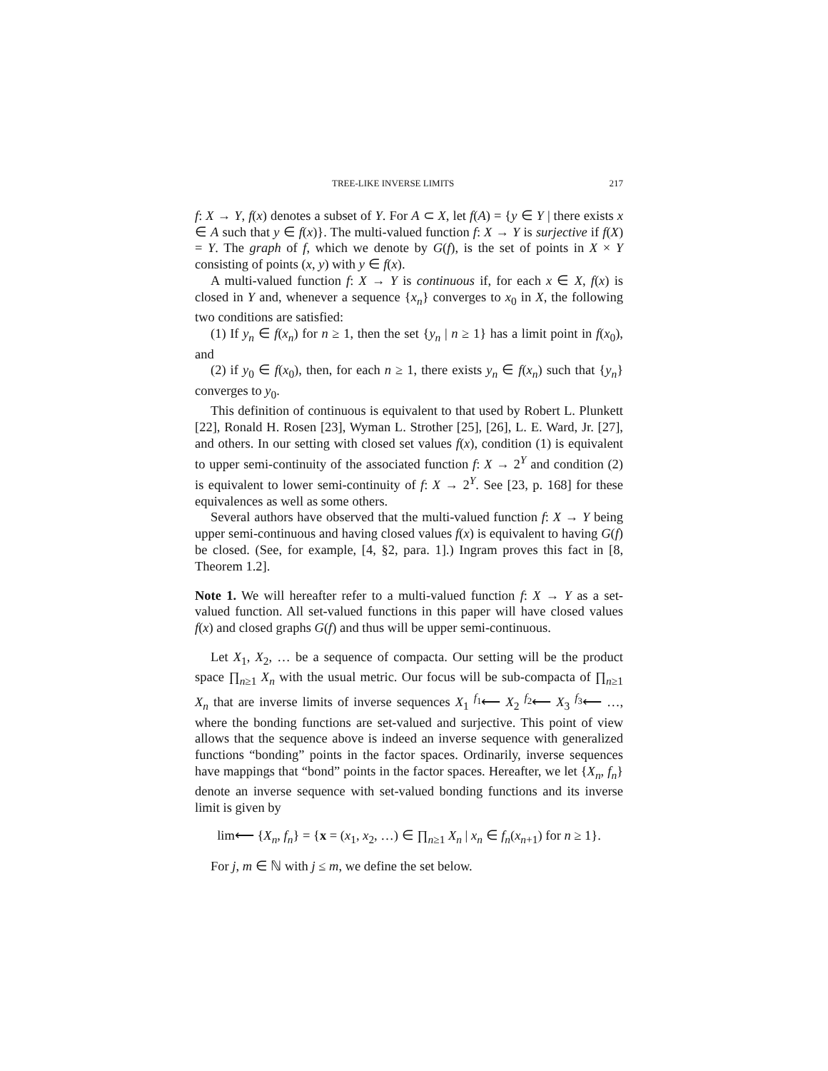TREE-LIKE INVERSE LIMITS 217
f: X → Y, f(x) denotes a subset of Y. For A ⊂ X, let f(A) = {y ∈ Y | there exists x ∈ A such that y ∈ f(x)}. The multi-valued function f: X → Y is surjective if f(X) = Y. The graph of f, which we denote by G(f), is the set of points in X × Y consisting of points (x, y) with y ∈ f(x).
A multi-valued function f: X → Y is continuous if, for each x ∈ X, f(x) is closed in Y and, whenever a sequence {x<sub>n</sub>} converges to x<sub>0</sub> in X, the following two conditions are satisfied:
(1) If y<sub>n</sub> ∈ f(x<sub>n</sub>) for n ≥ 1, then the set {y<sub>n</sub> | n ≥ 1} has a limit point in f(x<sub>0</sub>), and
(2) if y<sub>0</sub> ∈ f(x<sub>0</sub>), then, for each n ≥ 1, there exists y<sub>n</sub> ∈ f(x<sub>n</sub>) such that {y<sub>n</sub>} converges to y<sub>0</sub>.
This definition of continuous is equivalent to that used by Robert L. Plunkett [22], Ronald H. Rosen [23], Wyman L. Strother [25], [26], L. E. Ward, Jr. [27], and others. In our setting with closed set values f(x), condition (1) is equivalent to upper semi-continuity of the associated function f: X → 2<sup>Y</sup> and condition (2) is equivalent to lower semi-continuity of f: X → 2<sup>Y</sup>. See [23, p. 168] for these equivalences as well as some others.
Several authors have observed that the multi-valued function f: X → Y being upper semi-continuous and having closed values f(x) is equivalent to having G(f) be closed. (See, for example, [4, §2, para. 1].) Ingram proves this fact in [8, Theorem 1.2].
Note 1. We will hereafter refer to a multi-valued function f: X → Y as a set-valued function. All set-valued functions in this paper will have closed values f(x) and closed graphs G(f) and thus will be upper semi-continuous.
Let X<sub>1</sub>, X<sub>2</sub>, … be a sequence of compacta. Our setting will be the product space ∏<sub>n≥1</sub> X<sub>n</sub> with the usual metric. Our focus will be sub-compacta of ∏<sub>n≥1</sub> X<sub>n</sub> that are inverse limits of inverse sequences X<sub>1</sub> <sup>f<sub>1</sub></sup>⟵ X<sub>2</sub> <sup>f<sub>2</sub></sup>⟵ X<sub>3</sub> <sup>f<sub>3</sub></sup>⟵ …, where the bonding functions are set-valued and surjective. This point of view allows that the sequence above is indeed an inverse sequence with generalized functions “bonding” points in the factor spaces. Ordinarily, inverse sequences have mappings that “bond” points in the factor spaces. Hereafter, we let {X<sub>n</sub>, f<sub>n</sub>} denote an inverse sequence with set-valued bonding functions and its inverse limit is given by
lim⟵ {X<sub>n</sub>, f<sub>n</sub>} = {x = (x<sub>1</sub>, x<sub>2</sub>, …) ∈ ∏<sub>n≥1</sub> X<sub>n</sub> | x<sub>n</sub> ∈ f<sub>n</sub>(x<sub>n+1</sub>) for n ≥ 1}.
For j, m ∈ ℕ with j ≤ m, we define the set below.